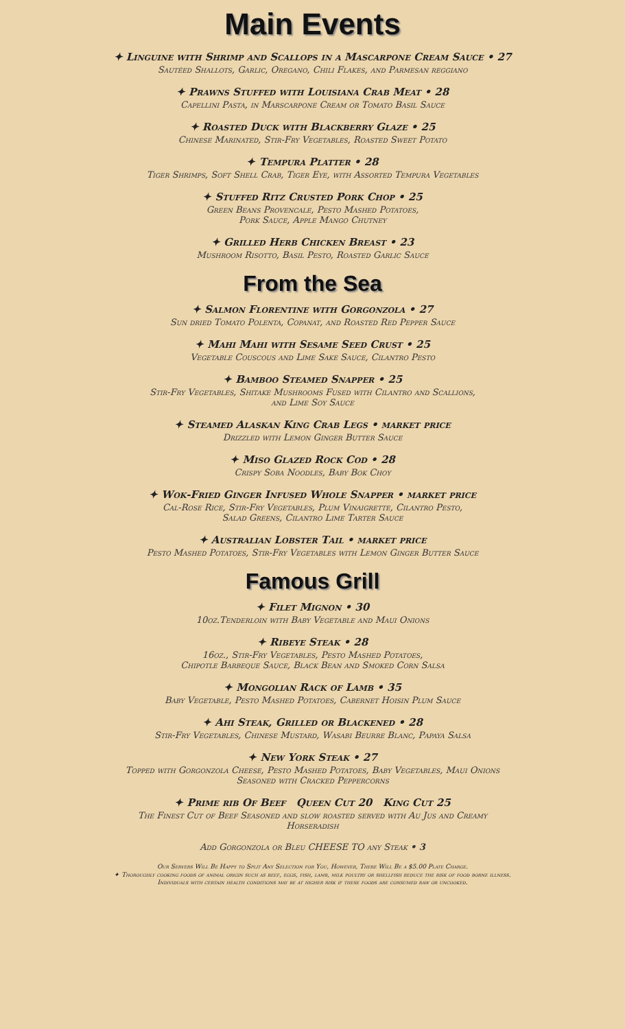Main Events
✦ Linguine with Shrimp and Scallops in a Mascarpone Cream Sauce • 27
Sautéed Shallots, Garlic, Oregano, Chili Flakes, and Parmesan reggiano
✦ Prawns Stuffed with Louisiana Crab Meat • 28
Capellini Pasta, in Marscarpone Cream or Tomato Basil Sauce
✦ Roasted Duck with Blackberry Glaze • 25
Chinese Marinated, Stir-Fry Vegetables, Roasted Sweet Potato
✦ Tempura Platter • 28
Tiger Shrimps, Soft Shell Crab, Tiger Eye, with Assorted Tempura Vegetables
✦ Stuffed Ritz Crusted Pork Chop • 25
Green Beans Provencale, Pesto Mashed Potatoes,
Pork Sauce, Apple Mango Chutney
✦ Grilled Herb Chicken Breast • 23
Mushroom Risotto, Basil Pesto, Roasted Garlic Sauce
From the Sea
✦ Salmon Florentine with Gorgonzola • 27
Sun dried Tomato Polenta, Copanat, and Roasted Red Pepper Sauce
✦ Mahi Mahi with Sesame Seed Crust • 25
Vegetable Couscous and Lime Sake Sauce, Cilantro Pesto
✦ Bamboo Steamed Snapper • 25
Stir-Fry Vegetables, Shitake Mushrooms Fused with Cilantro and Scallions,
and Lime Soy Sauce
✦ Steamed Alaskan King Crab Legs • market price
Drizzled with Lemon Ginger Butter Sauce
✦ Miso Glazed Rock Cod • 28
Crispy Soba Noodles, Baby Bok Choy
✦ Wok-Fried Ginger Infused Whole Snapper • market price
Cal-Rose Rice, Stir-Fry Vegetables, Plum Vinaigrette, Cilantro Pesto,
Salad Greens, Cilantro Lime Tarter Sauce
✦ Australian Lobster Tail • market price
Pesto Mashed Potatoes, Stir-Fry Vegetables with Lemon Ginger Butter Sauce
Famous Grill
✦ Filet Mignon • 30
10oz.Tenderloin with Baby Vegetable and Maui Onions
✦ Ribeye Steak • 28
16oz., Stir-Fry Vegetables, Pesto Mashed Potatoes,
Chipotle Barbeque Sauce, Black Bean and Smoked Corn Salsa
✦ Mongolian Rack of Lamb • 35
Baby Vegetable, Pesto Mashed Potatoes, Cabernet Hoisin Plum Sauce
✦ Ahi Steak, Grilled or Blackened • 28
Stir-Fry Vegetables, Chinese Mustard, Wasabi Beurre Blanc, Papaya Salsa
✦ New York Steak • 27
Topped with Gorgonzola Cheese, Pesto Mashed Potatoes, Baby Vegetables, Maui Onions
Seasoned with Cracked Peppercorns
✦ Prime rib Of Beef Queen Cut 20 King Cut 25
The Finest Cut of Beef Seasoned and slow roasted served with Au Jus and Creamy
Horseradish
Add Gorgonzola or Bleu CHEESE TO any Steak • 3
Our Servers Will Be Happy to Split Any Selection for You, However, There Will Be a $5.00 Plate Charge.
✦ Thoroughly cooking foods of animal origin such as beef, eggs, fish, lamb, milk poultry or shellfish reduce the risk of food borne illness.
Individuals with certain health conditions may be at higher risk if these foods are consumed raw or uncooked.